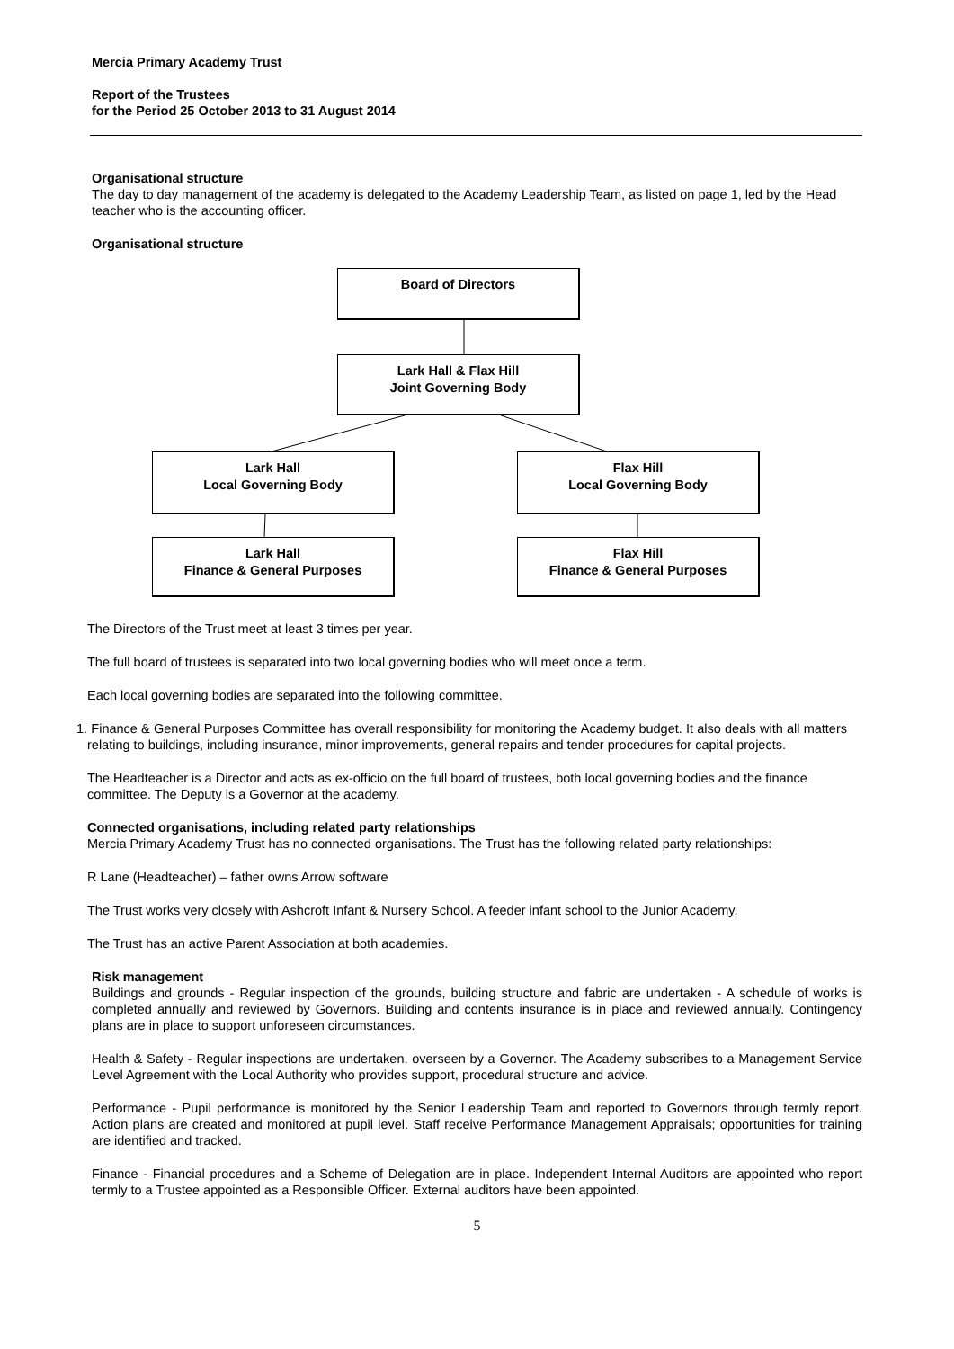Mercia Primary Academy Trust
Report of the Trustees
for the Period 25 October 2013 to 31 August 2014
Organisational structure
The day to day management of the academy is delegated to the Academy Leadership Team, as listed on page 1, led by the Head teacher who is the accounting officer.
Organisational structure
Board of Directors
Lark Hall & Flax Hill
Joint Governing Body
Lark Hall
Local Governing Body
Flax Hill
Local Governing Body
Lark Hall
Finance & General Purposes
Flax Hill
Finance & General Purposes
The Directors of the Trust meet at least 3 times per year.
The full board of trustees is separated into two local governing bodies who will meet once a term.
Each local governing bodies are separated into the following committee.
1. Finance & General Purposes Committee has overall responsibility for monitoring the Academy budget. It also deals with all matters relating to buildings, including insurance, minor improvements, general repairs and tender procedures for capital projects.
The Headteacher is a Director and acts as ex-officio on the full board of trustees, both local governing bodies and the finance committee. The Deputy is a Governor at the academy.
Connected organisations, including related party relationships
Mercia Primary Academy Trust has no connected organisations. The Trust has the following related party relationships:
R Lane (Headteacher) – father owns Arrow software
The Trust works very closely with Ashcroft Infant & Nursery School. A feeder infant school to the Junior Academy.
The Trust has an active Parent Association at both academies.
Risk management
Buildings and grounds - Regular inspection of the grounds, building structure and fabric are undertaken - A schedule of works is completed annually and reviewed by Governors. Building and contents insurance is in place and reviewed annually. Contingency plans are in place to support unforeseen circumstances.
Health & Safety - Regular inspections are undertaken, overseen by a Governor. The Academy subscribes to a Management Service Level Agreement with the Local Authority who provides support, procedural structure and advice.
Performance - Pupil performance is monitored by the Senior Leadership Team and reported to Governors through termly report. Action plans are created and monitored at pupil level. Staff receive Performance Management Appraisals; opportunities for training are identified and tracked.
Finance - Financial procedures and a Scheme of Delegation are in place. Independent Internal Auditors are appointed who report termly to a Trustee appointed as a Responsible Officer. External auditors have been appointed.
5